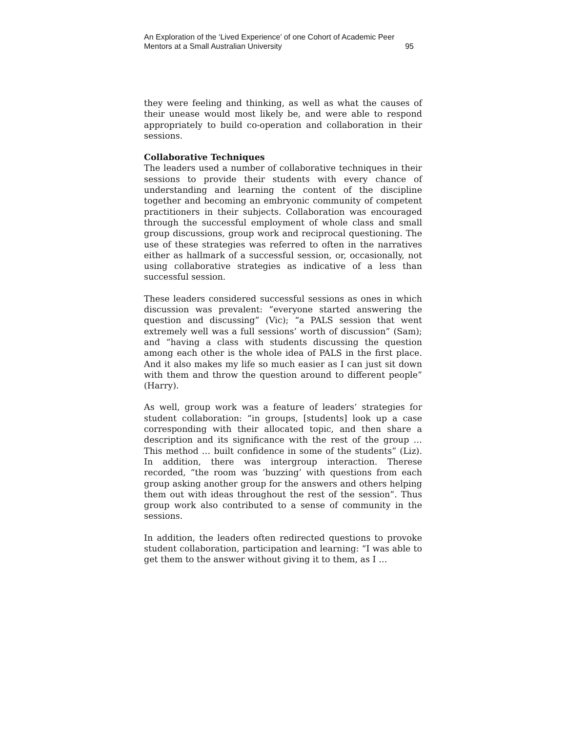An Exploration of the ‘Lived Experience’ of one Cohort of Academic Peer
Mentors at a Small Australian University 95
they were feeling and thinking, as well as what the causes of their unease would most likely be, and were able to respond appropriately to build co-operation and collaboration in their sessions.
Collaborative Techniques
The leaders used a number of collaborative techniques in their sessions to provide their students with every chance of understanding and learning the content of the discipline together and becoming an embryonic community of competent practitioners in their subjects. Collaboration was encouraged through the successful employment of whole class and small group discussions, group work and reciprocal questioning. The use of these strategies was referred to often in the narratives either as hallmark of a successful session, or, occasionally, not using collaborative strategies as indicative of a less than successful session.
These leaders considered successful sessions as ones in which discussion was prevalent: “everyone started answering the question and discussing” (Vic); “a PALS session that went extremely well was a full sessions’ worth of discussion” (Sam); and “having a class with students discussing the question among each other is the whole idea of PALS in the first place. And it also makes my life so much easier as I can just sit down with them and throw the question around to different people” (Harry).
As well, group work was a feature of leaders’ strategies for student collaboration: “in groups, [students] look up a case corresponding with their allocated topic, and then share a description and its significance with the rest of the group … This method … built confidence in some of the students” (Liz). In addition, there was intergroup interaction. Therese recorded, “the room was ‘buzzing’ with questions from each group asking another group for the answers and others helping them out with ideas throughout the rest of the session”. Thus group work also contributed to a sense of community in the sessions.
In addition, the leaders often redirected questions to provoke student collaboration, participation and learning: “I was able to get them to the answer without giving it to them, as I …